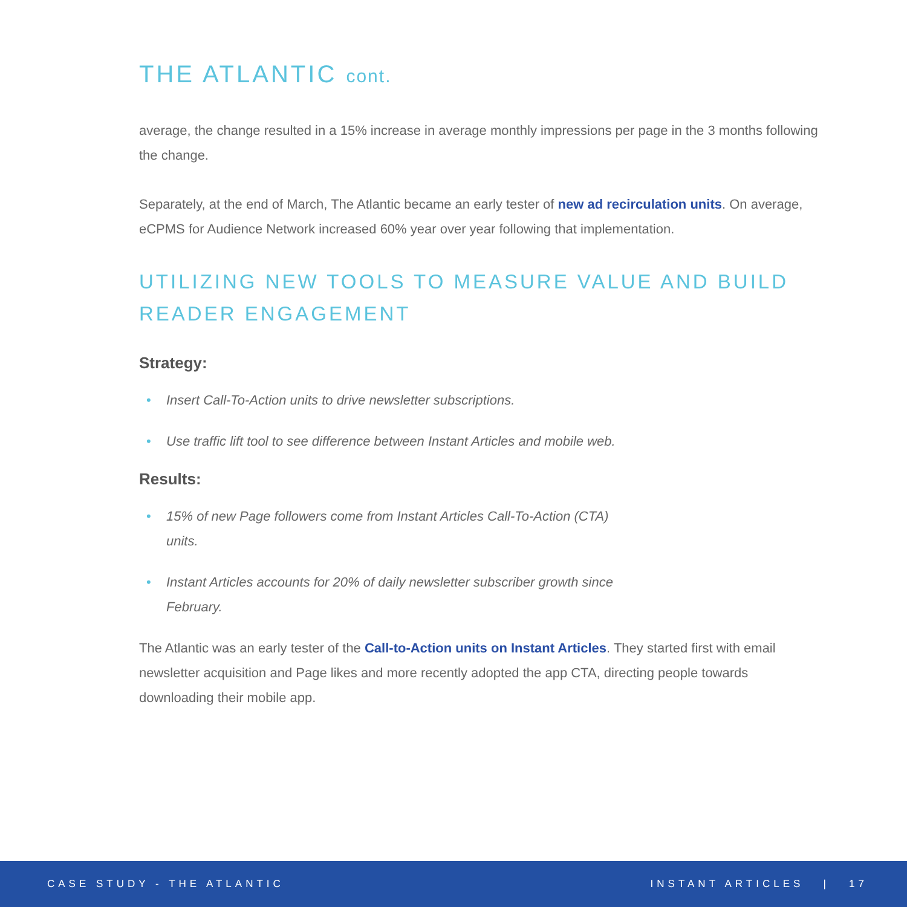THE ATLANTIC cont.
average, the change resulted in a 15% increase in average monthly impressions per page in the 3 months following the change.
Separately, at the end of March, The Atlantic became an early tester of new ad recirculation units. On average, eCPMS for Audience Network increased 60% year over year following that implementation.
UTILIZING NEW TOOLS TO MEASURE VALUE AND BUILD READER ENGAGEMENT
Strategy:
• Insert Call-To-Action units to drive newsletter subscriptions.
• Use traffic lift tool to see difference between Instant Articles and mobile web.
Results:
• 15% of new Page followers come from Instant Articles Call-To-Action (CTA) units.
• Instant Articles accounts for 20% of daily newsletter subscriber growth since February.
The Atlantic was an early tester of the Call-to-Action units on Instant Articles. They started first with email newsletter acquisition and Page likes and more recently adopted the app CTA, directing people towards downloading their mobile app.
CASE STUDY - THE ATLANTIC INSTANT ARTICLES | 17